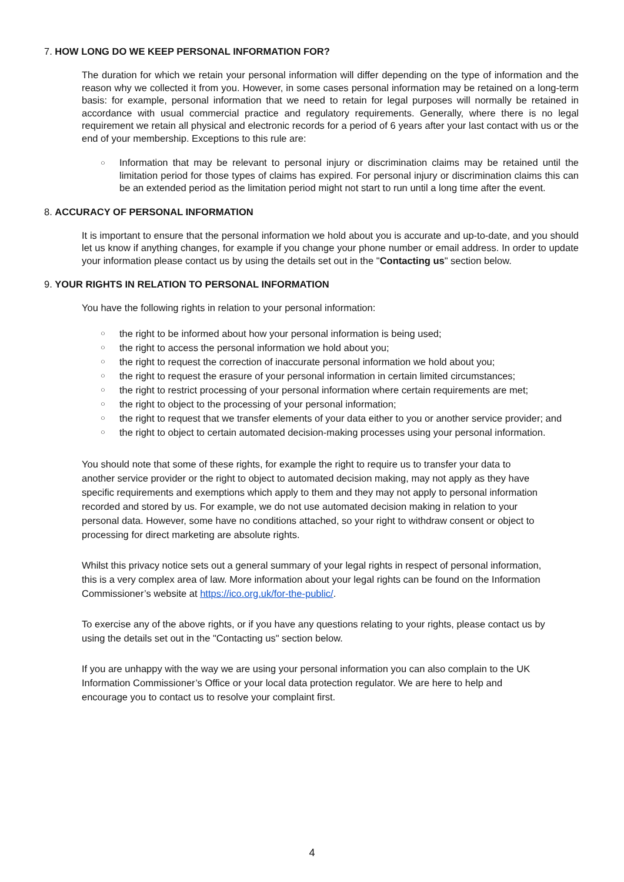7. HOW LONG DO WE KEEP PERSONAL INFORMATION FOR?
The duration for which we retain your personal information will differ depending on the type of information and the reason why we collected it from you. However, in some cases personal information may be retained on a long-term basis: for example, personal information that we need to retain for legal purposes will normally be retained in accordance with usual commercial practice and regulatory requirements. Generally, where there is no legal requirement we retain all physical and electronic records for a period of 6 years after your last contact with us or the end of your membership. Exceptions to this rule are:
○ Information that may be relevant to personal injury or discrimination claims may be retained until the limitation period for those types of claims has expired. For personal injury or discrimination claims this can be an extended period as the limitation period might not start to run until a long time after the event.
8. ACCURACY OF PERSONAL INFORMATION
It is important to ensure that the personal information we hold about you is accurate and up-to-date, and you should let us know if anything changes, for example if you change your phone number or email address. In order to update your information please contact us by using the details set out in the "Contacting us" section below.
9. YOUR RIGHTS IN RELATION TO PERSONAL INFORMATION
You have the following rights in relation to your personal information:
○ the right to be informed about how your personal information is being used;
○ the right to access the personal information we hold about you;
○ the right to request the correction of inaccurate personal information we hold about you;
○ the right to request the erasure of your personal information in certain limited circumstances;
○ the right to restrict processing of your personal information where certain requirements are met;
○ the right to object to the processing of your personal information;
○ the right to request that we transfer elements of your data either to you or another service provider; and
○ the right to object to certain automated decision-making processes using your personal information.
You should note that some of these rights, for example the right to require us to transfer your data to another service provider or the right to object to automated decision making, may not apply as they have specific requirements and exemptions which apply to them and they may not apply to personal information recorded and stored by us. For example, we do not use automated decision making in relation to your personal data. However, some have no conditions attached, so your right to withdraw consent or object to processing for direct marketing are absolute rights.
Whilst this privacy notice sets out a general summary of your legal rights in respect of personal information, this is a very complex area of law. More information about your legal rights can be found on the Information Commissioner’s website at https://ico.org.uk/for-the-public/.
To exercise any of the above rights, or if you have any questions relating to your rights, please contact us by using the details set out in the "Contacting us" section below.
If you are unhappy with the way we are using your personal information you can also complain to the UK Information Commissioner’s Office or your local data protection regulator. We are here to help and encourage you to contact us to resolve your complaint first.
4